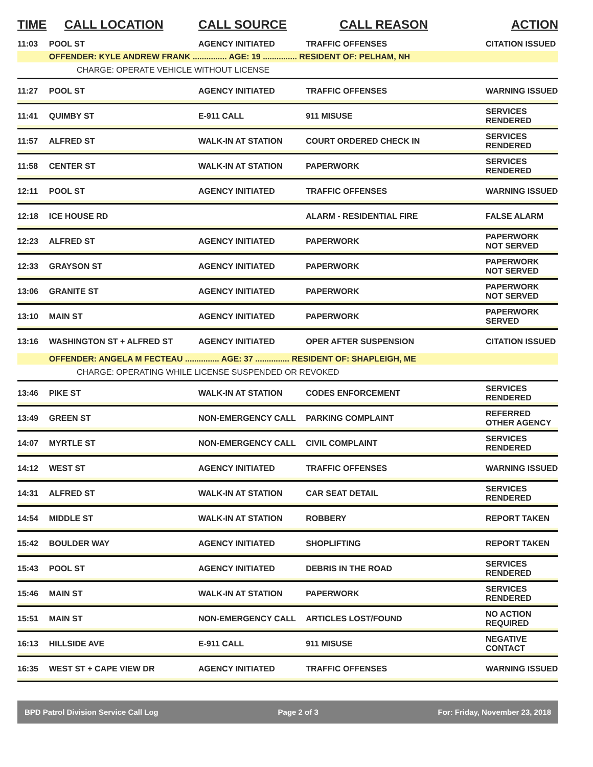| TIME | CALL LOCATION | CALL SOURCE | CALL REASON | ACTION |
| --- | --- | --- | --- | --- |
| 11:03 | POOL ST | AGENCY INITIATED | TRAFFIC OFFENSES | CITATION ISSUED |
| | OFFENDER: KYLE ANDREW FRANK ............... AGE: 19 ............... RESIDENT OF: PELHAM, NH | | | |
| CHARGE: OPERATE VEHICLE WITHOUT LICENSE | | | | |
| 11:27 | POOL ST | AGENCY INITIATED | TRAFFIC OFFENSES | WARNING ISSUED |
| 11:41 | QUIMBY ST | E-911 CALL | 911 MISUSE | SERVICES RENDERED |
| 11:57 | ALFRED ST | WALK-IN AT STATION | COURT ORDERED CHECK IN | SERVICES RENDERED |
| 11:58 | CENTER ST | WALK-IN AT STATION | PAPERWORK | SERVICES RENDERED |
| 12:11 | POOL ST | AGENCY INITIATED | TRAFFIC OFFENSES | WARNING ISSUED |
| 12:18 | ICE HOUSE RD | | ALARM - RESIDENTIAL FIRE | FALSE ALARM |
| 12:23 | ALFRED ST | AGENCY INITIATED | PAPERWORK | PAPERWORK NOT SERVED |
| 12:33 | GRAYSON ST | AGENCY INITIATED | PAPERWORK | PAPERWORK NOT SERVED |
| 13:06 | GRANITE ST | AGENCY INITIATED | PAPERWORK | PAPERWORK NOT SERVED |
| 13:10 | MAIN ST | AGENCY INITIATED | PAPERWORK | PAPERWORK SERVED |
| 13:16 | WASHINGTON ST + ALFRED ST | AGENCY INITIATED | OPER AFTER SUSPENSION | CITATION ISSUED |
| | OFFENDER: ANGELA M FECTEAU ............... AGE: 37 ............... RESIDENT OF: SHAPLEIGH, ME | | | |
| CHARGE: OPERATING WHILE LICENSE SUSPENDED OR REVOKED | | | | |
| 13:46 | PIKE ST | WALK-IN AT STATION | CODES ENFORCEMENT | SERVICES RENDERED |
| 13:49 | GREEN ST | NON-EMERGENCY CALL | PARKING COMPLAINT | REFERRED OTHER AGENCY |
| 14:07 | MYRTLE ST | NON-EMERGENCY CALL | CIVIL COMPLAINT | SERVICES RENDERED |
| 14:12 | WEST ST | AGENCY INITIATED | TRAFFIC OFFENSES | WARNING ISSUED |
| 14:31 | ALFRED ST | WALK-IN AT STATION | CAR SEAT DETAIL | SERVICES RENDERED |
| 14:54 | MIDDLE ST | WALK-IN AT STATION | ROBBERY | REPORT TAKEN |
| 15:42 | BOULDER WAY | AGENCY INITIATED | SHOPLIFTING | REPORT TAKEN |
| 15:43 | POOL ST | AGENCY INITIATED | DEBRIS IN THE ROAD | SERVICES RENDERED |
| 15:46 | MAIN ST | WALK-IN AT STATION | PAPERWORK | SERVICES RENDERED |
| 15:51 | MAIN ST | NON-EMERGENCY CALL | ARTICLES LOST/FOUND | NO ACTION REQUIRED |
| 16:13 | HILLSIDE AVE | E-911 CALL | 911 MISUSE | NEGATIVE CONTACT |
| 16:35 | WEST ST + CAPE VIEW DR | AGENCY INITIATED | TRAFFIC OFFENSES | WARNING ISSUED |
BPD Patrol Division Service Call Log Page 2 of 3 For: Friday, November 23, 2018